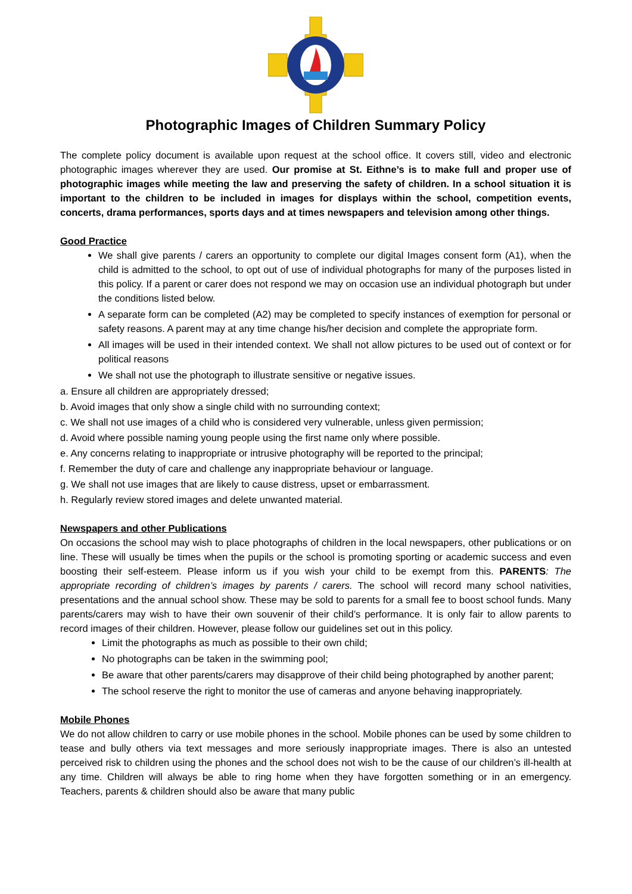Photographic Images of Children Summary Policy
The complete policy document is available upon request at the school office. It covers still, video and electronic photographic images wherever they are used. Our promise at St. Eithne’s is to make full and proper use of photographic images while meeting the law and preserving the safety of children. In a school situation it is important to the children to be included in images for displays within the school, competition events, concerts, drama performances, sports days and at times newspapers and television among other things.
Good Practice
We shall give parents / carers an opportunity to complete our digital Images consent form (A1), when the child is admitted to the school, to opt out of use of individual photographs for many of the purposes listed in this policy. If a parent or carer does not respond we may on occasion use an individual photograph but under the conditions listed below.
A separate form can be completed (A2) may be completed to specify instances of exemption for personal or safety reasons. A parent may at any time change his/her decision and complete the appropriate form.
All images will be used in their intended context. We shall not allow pictures to be used out of context or for political reasons
We shall not use the photograph to illustrate sensitive or negative issues.
a. Ensure all children are appropriately dressed;
b. Avoid images that only show a single child with no surrounding context;
c. We shall not use images of a child who is considered very vulnerable, unless given permission;
d. Avoid where possible naming young people using the first name only where possible.
e. Any concerns relating to inappropriate or intrusive photography will be reported to the principal;
f. Remember the duty of care and challenge any inappropriate behaviour or language.
g. We shall not use images that are likely to cause distress, upset or embarrassment.
h. Regularly review stored images and delete unwanted material.
Newspapers and other Publications
On occasions the school may wish to place photographs of children in the local newspapers, other publications or on line. These will usually be times when the pupils or the school is promoting sporting or academic success and even boosting their self-esteem. Please inform us if you wish your child to be exempt from this. PARENTS: The appropriate recording of children’s images by parents / carers. The school will record many school nativities, presentations and the annual school show. These may be sold to parents for a small fee to boost school funds. Many parents/carers may wish to have their own souvenir of their child’s performance. It is only fair to allow parents to record images of their children. However, please follow our guidelines set out in this policy.
Limit the photographs as much as possible to their own child;
No photographs can be taken in the swimming pool;
Be aware that other parents/carers may disapprove of their child being photographed by another parent;
The school reserve the right to monitor the use of cameras and anyone behaving inappropriately.
Mobile Phones
We do not allow children to carry or use mobile phones in the school. Mobile phones can be used by some children to tease and bully others via text messages and more seriously inappropriate images. There is also an untested perceived risk to children using the phones and the school does not wish to be the cause of our children’s ill-health at any time. Children will always be able to ring home when they have forgotten something or in an emergency. Teachers, parents & children should also be aware that many public